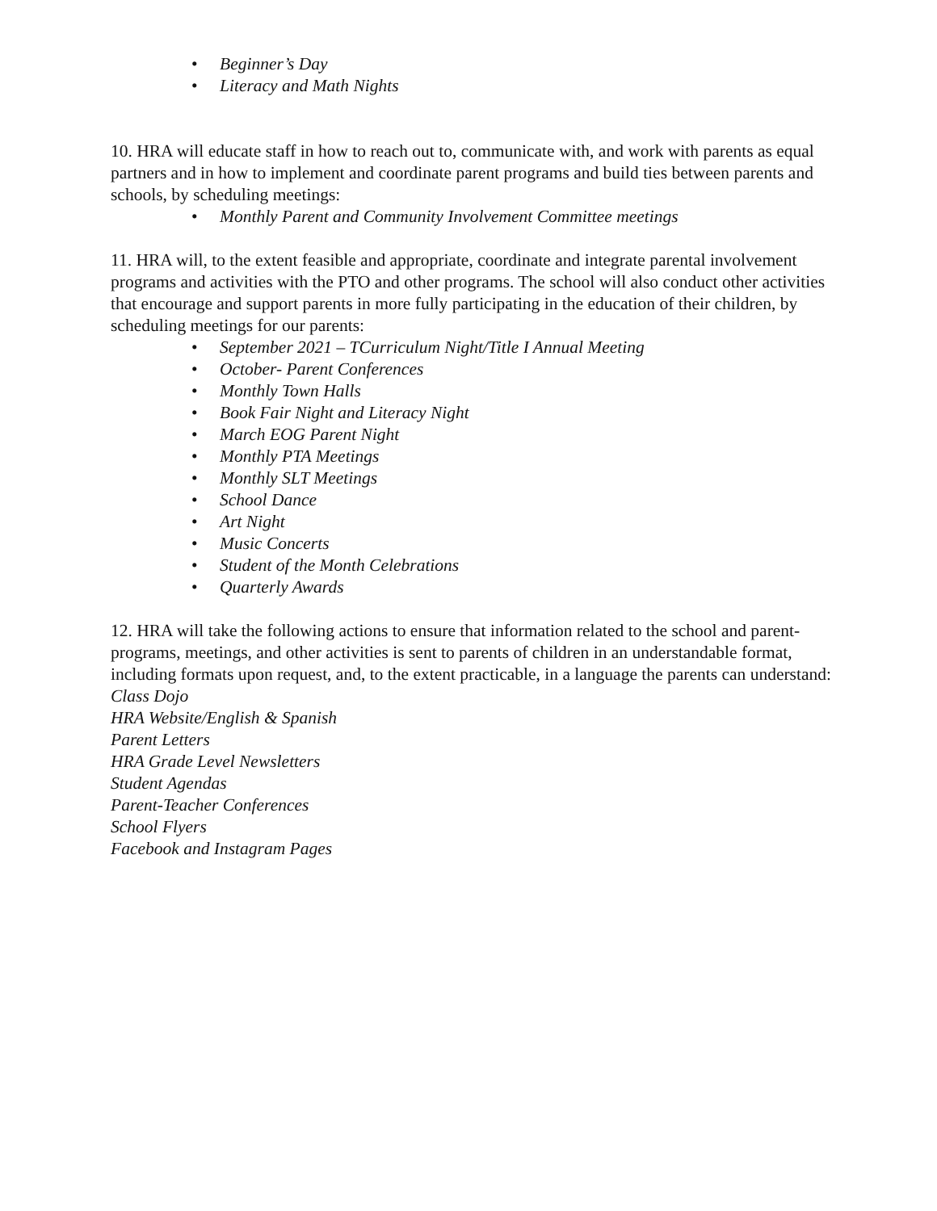• Beginner’s Day
• Literacy and Math Nights
10. HRA will educate staff in how to reach out to, communicate with, and work with parents as equal partners and in how to implement and coordinate parent programs and build ties between parents and schools, by scheduling meetings:
• Monthly Parent and Community Involvement Committee meetings
11. HRA will, to the extent feasible and appropriate, coordinate and integrate parental involvement programs and activities with the PTO and other programs. The school will also conduct other activities that encourage and support parents in more fully participating in the education of their children, by scheduling meetings for our parents:
• September 2021 – TCurriculum Night/Title I Annual Meeting
• October- Parent Conferences
• Monthly Town Halls
• Book Fair Night and Literacy Night
• March EOG Parent Night
• Monthly PTA Meetings
• Monthly SLT Meetings
• School Dance
• Art Night
• Music Concerts
• Student of the Month Celebrations
• Quarterly Awards
12. HRA will take the following actions to ensure that information related to the school and parent-programs, meetings, and other activities is sent to parents of children in an understandable format, including formats upon request, and, to the extent practicable, in a language the parents can understand:
Class Dojo
HRA Website/English & Spanish
Parent Letters
HRA Grade Level Newsletters
Student Agendas
Parent-Teacher Conferences
School Flyers
Facebook and Instagram Pages